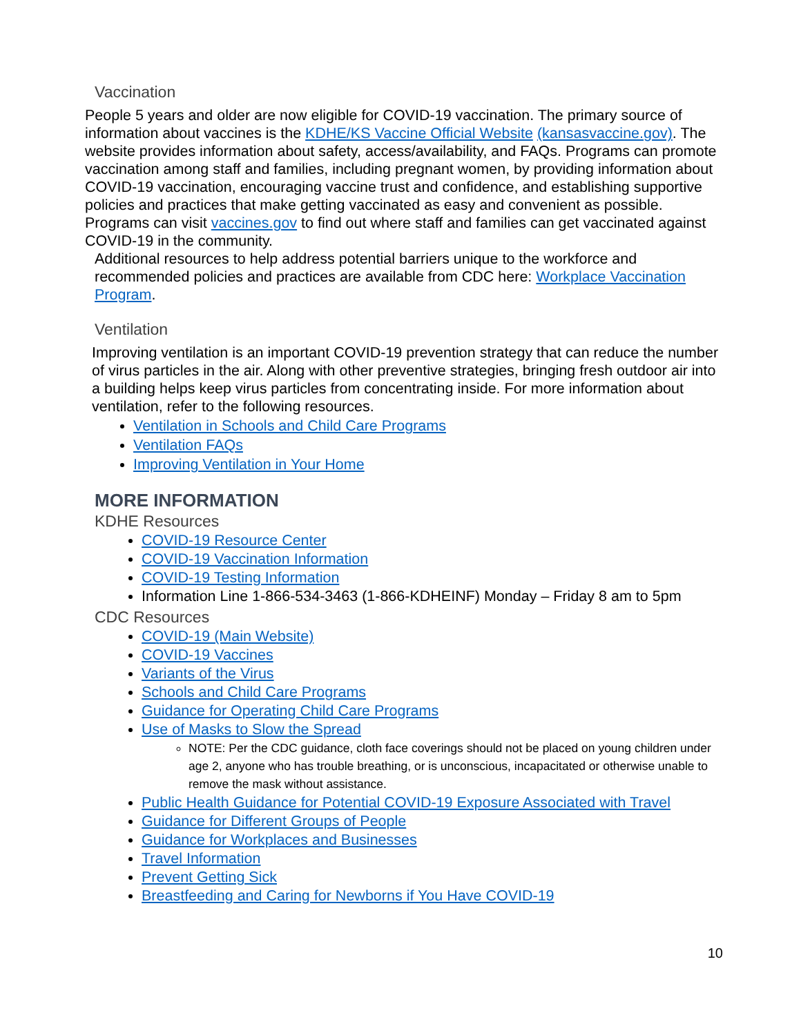Vaccination
People 5 years and older are now eligible for COVID-19 vaccination. The primary source of information about vaccines is the KDHE/KS Vaccine Official Website (kansasvaccine.gov). The website provides information about safety, access/availability, and FAQs. Programs can promote vaccination among staff and families, including pregnant women, by providing information about COVID-19 vaccination, encouraging vaccine trust and confidence, and establishing supportive policies and practices that make getting vaccinated as easy and convenient as possible. Programs can visit vaccines.gov to find out where staff and families can get vaccinated against COVID-19 in the community.
Additional resources to help address potential barriers unique to the workforce and recommended policies and practices are available from CDC here: Workplace Vaccination Program.
Ventilation
Improving ventilation is an important COVID-19 prevention strategy that can reduce the number of virus particles in the air. Along with other preventive strategies, bringing fresh outdoor air into a building helps keep virus particles from concentrating inside. For more information about ventilation, refer to the following resources.
Ventilation in Schools and Child Care Programs
Ventilation FAQs
Improving Ventilation in Your Home
MORE INFORMATION
KDHE Resources
COVID-19 Resource Center
COVID-19 Vaccination Information
COVID-19 Testing Information
Information Line 1-866-534-3463 (1-866-KDHEINF) Monday – Friday 8 am to 5pm
CDC Resources
COVID-19 (Main Website)
COVID-19 Vaccines
Variants of the Virus
Schools and Child Care Programs
Guidance for Operating Child Care Programs
Use of Masks to Slow the Spread
NOTE: Per the CDC guidance, cloth face coverings should not be placed on young children under age 2, anyone who has trouble breathing, or is unconscious, incapacitated or otherwise unable to remove the mask without assistance.
Public Health Guidance for Potential COVID-19 Exposure Associated with Travel
Guidance for Different Groups of People
Guidance for Workplaces and Businesses
Travel Information
Prevent Getting Sick
Breastfeeding and Caring for Newborns if You Have COVID-19
10